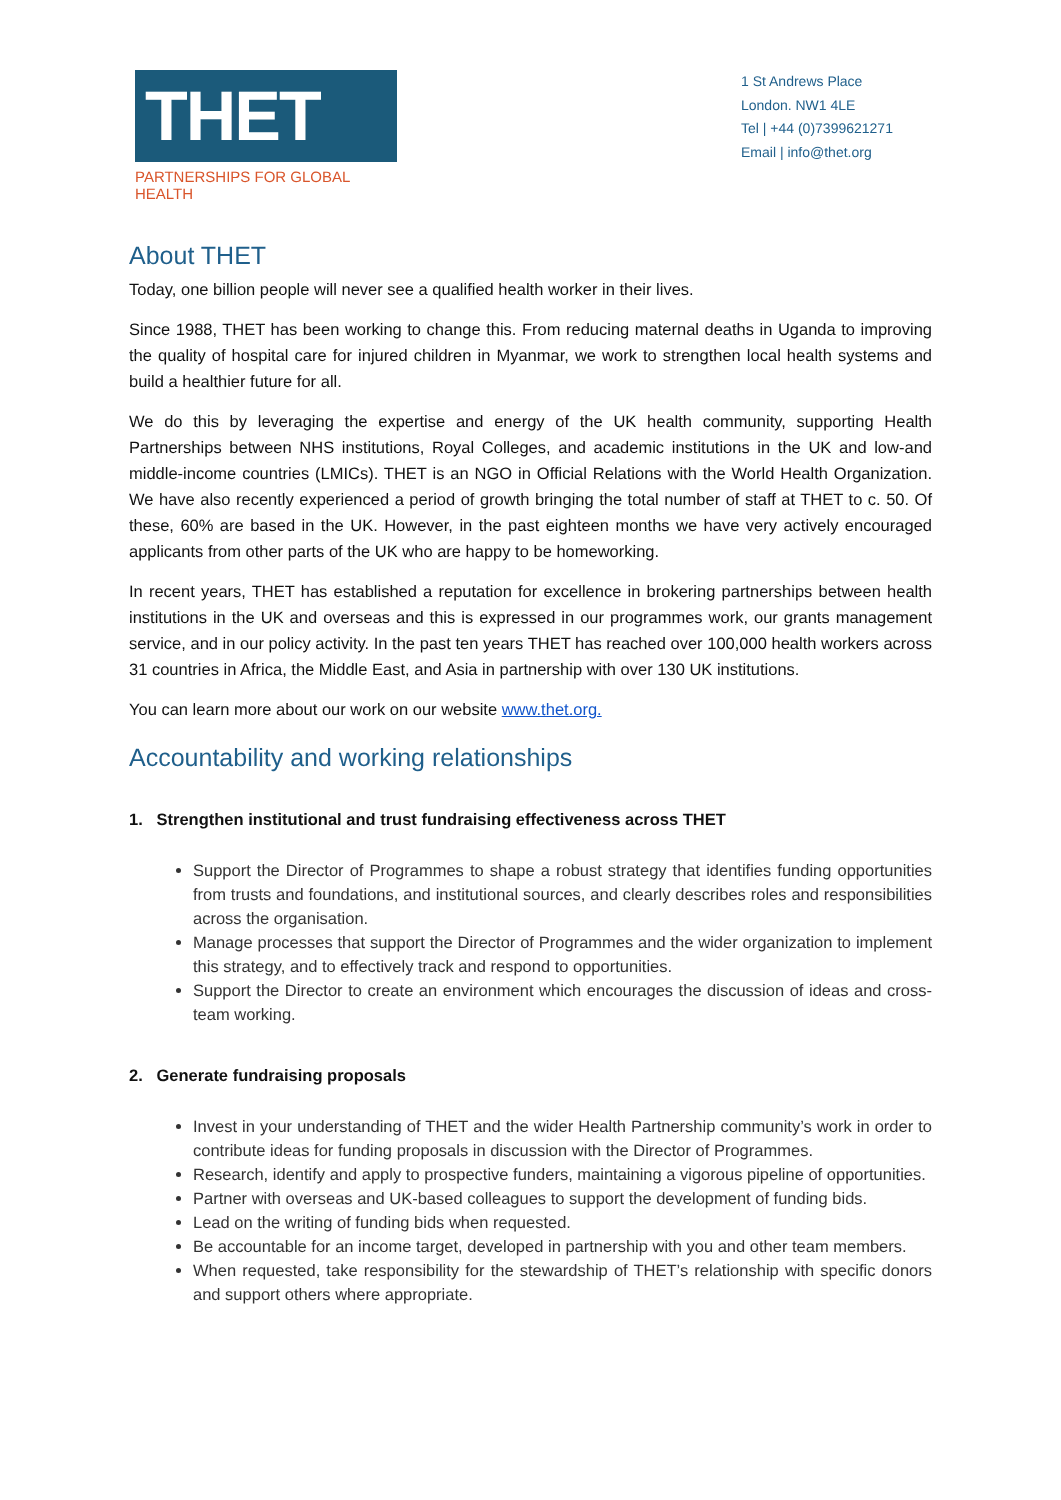THET
PARTNERSHIPS FOR GLOBAL HEALTH
1 St Andrews Place
London. NW1 4LE
Tel | +44 (0)7399621271
Email | info@thet.org
About THET
Today, one billion people will never see a qualified health worker in their lives.
Since 1988, THET has been working to change this. From reducing maternal deaths in Uganda to improving the quality of hospital care for injured children in Myanmar, we work to strengthen local health systems and build a healthier future for all.
We do this by leveraging the expertise and energy of the UK health community, supporting Health Partnerships between NHS institutions, Royal Colleges, and academic institutions in the UK and low-and middle-income countries (LMICs). THET is an NGO in Official Relations with the World Health Organization. We have also recently experienced a period of growth bringing the total number of staff at THET to c. 50. Of these, 60% are based in the UK. However, in the past eighteen months we have very actively encouraged applicants from other parts of the UK who are happy to be homeworking.
In recent years, THET has established a reputation for excellence in brokering partnerships between health institutions in the UK and overseas and this is expressed in our programmes work, our grants management service, and in our policy activity. In the past ten years THET has reached over 100,000 health workers across 31 countries in Africa, the Middle East, and Asia in partnership with over 130 UK institutions.
You can learn more about our work on our website www.thet.org.
Accountability and working relationships
1. Strengthen institutional and trust fundraising effectiveness across THET
Support the Director of Programmes to shape a robust strategy that identifies funding opportunities from trusts and foundations, and institutional sources, and clearly describes roles and responsibilities across the organisation.
Manage processes that support the Director of Programmes and the wider organization to implement this strategy, and to effectively track and respond to opportunities.
Support the Director to create an environment which encourages the discussion of ideas and cross-team working.
2. Generate fundraising proposals
Invest in your understanding of THET and the wider Health Partnership community’s work in order to contribute ideas for funding proposals in discussion with the Director of Programmes.
Research, identify and apply to prospective funders, maintaining a vigorous pipeline of opportunities.
Partner with overseas and UK-based colleagues to support the development of funding bids.
Lead on the writing of funding bids when requested.
Be accountable for an income target, developed in partnership with you and other team members.
When requested, take responsibility for the stewardship of THET’s relationship with specific donors and support others where appropriate.